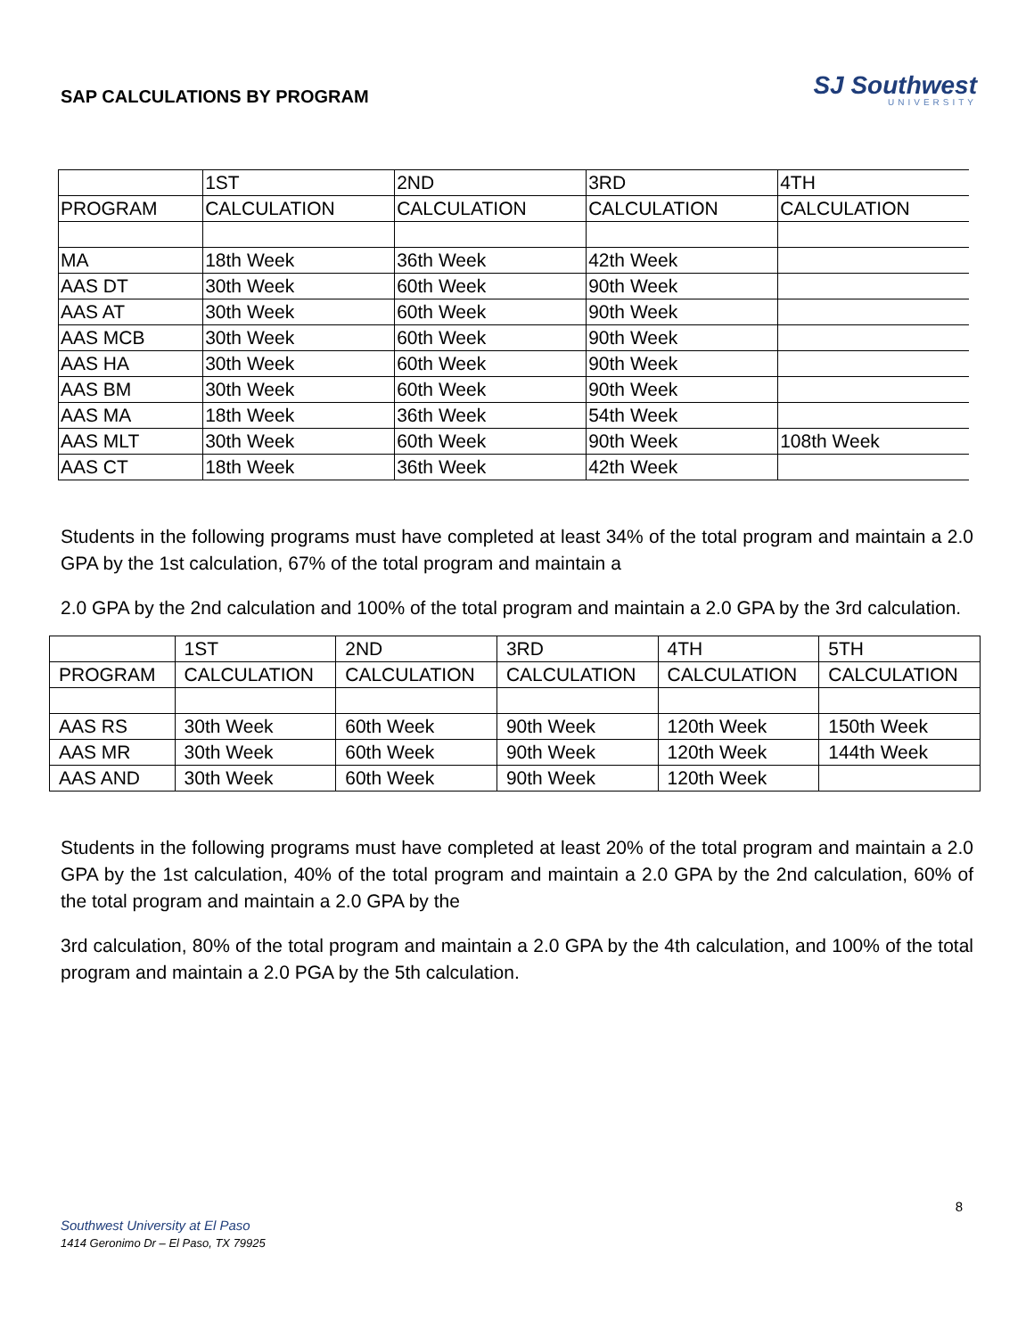SAP CALCULATIONS BY PROGRAM
SJ Southwest
UNIVERSITY
| | 1ST | 2ND | 3RD | 4TH |
| PROGRAM | CALCULATION | CALCULATION | CALCULATION | CALCULATION |
| MA | 18th Week | 36th Week | 42th Week | |
| AAS DT | 30th Week | 60th Week | 90th Week | |
| AAS AT | 30th Week | 60th Week | 90th Week | |
| AAS MCB | 30th Week | 60th Week | 90th Week | |
| AAS HA | 30th Week | 60th Week | 90th Week | |
| AAS BM | 30th Week | 60th Week | 90th Week | |
| AAS MA | 18th Week | 36th Week | 54th Week | |
| AAS MLT | 30th Week | 60th Week | 90th Week | 108th Week |
| AAS CT | 18th Week | 36th Week | 42th Week | |
Students in the following programs must have completed at least 34% of the total program and maintain a 2.0 GPA by the 1st calculation, 67% of the total program and maintain a
2.0 GPA by the 2nd calculation and 100% of the total program and maintain a 2.0 GPA by the 3rd calculation.
| | 1ST | 2ND | 3RD | 4TH | 5TH |
| PROGRAM | CALCULATION | CALCULATION | CALCULATION | CALCULATION | CALCULATION |
| AAS RS | 30th Week | 60th Week | 90th Week | 120th Week | 150th Week |
| AAS MR | 30th Week | 60th Week | 90th Week | 120th Week | 144th Week |
| AAS AND | 30th Week | 60th Week | 90th Week | 120th Week | |
Students in the following programs must have completed at least 20% of the total program and maintain a 2.0 GPA by the 1st calculation, 40% of the total program and maintain a 2.0 GPA by the 2nd calculation, 60% of the total program and maintain a 2.0 GPA by the
3rd calculation, 80% of the total program and maintain a 2.0 GPA by the 4th calculation, and 100% of the total program and maintain a 2.0 PGA by the 5th calculation.
8
Southwest University at El Paso
1414 Geronimo Dr – El Paso, TX 79925